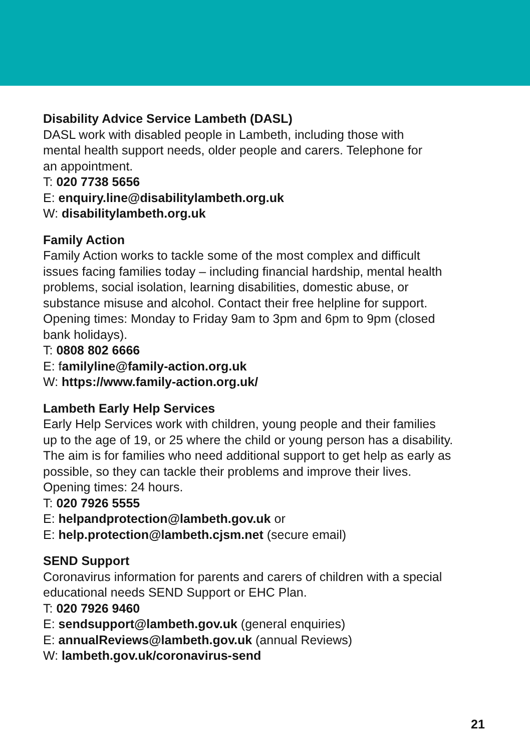Disability Advice Service Lambeth (DASL)
DASL work with disabled people in Lambeth, including those with
mental health support needs, older people and carers. Telephone for
an appointment.
T: 020 7738 5656
E: enquiry.line@disabilitylambeth.org.uk
W: disabilitylambeth.org.uk
Family Action
Family Action works to tackle some of the most complex and difficult
issues facing families today – including financial hardship, mental health
problems, social isolation, learning disabilities, domestic abuse, or
substance misuse and alcohol. Contact their free helpline for support.
Opening times: Monday to Friday 9am to 3pm and 6pm to 9pm (closed
bank holidays).
T: 0808 802 6666
E: familyline@family-action.org.uk
W: https://www.family-action.org.uk/
Lambeth Early Help Services
Early Help Services work with children, young people and their families
up to the age of 19, or 25 where the child or young person has a disability.
The aim is for families who need additional support to get help as early as
possible, so they can tackle their problems and improve their lives.
Opening times: 24 hours.
T: 020 7926 5555
E: helpandprotection@lambeth.gov.uk or
E: help.protection@lambeth.cjsm.net (secure email)
SEND Support
Coronavirus information for parents and carers of children with a special
educational needs SEND Support or EHC Plan.
T: 020 7926 9460
E: sendsupport@lambeth.gov.uk (general enquiries)
E: annualReviews@lambeth.gov.uk (annual Reviews)
W: lambeth.gov.uk/coronavirus-send
21